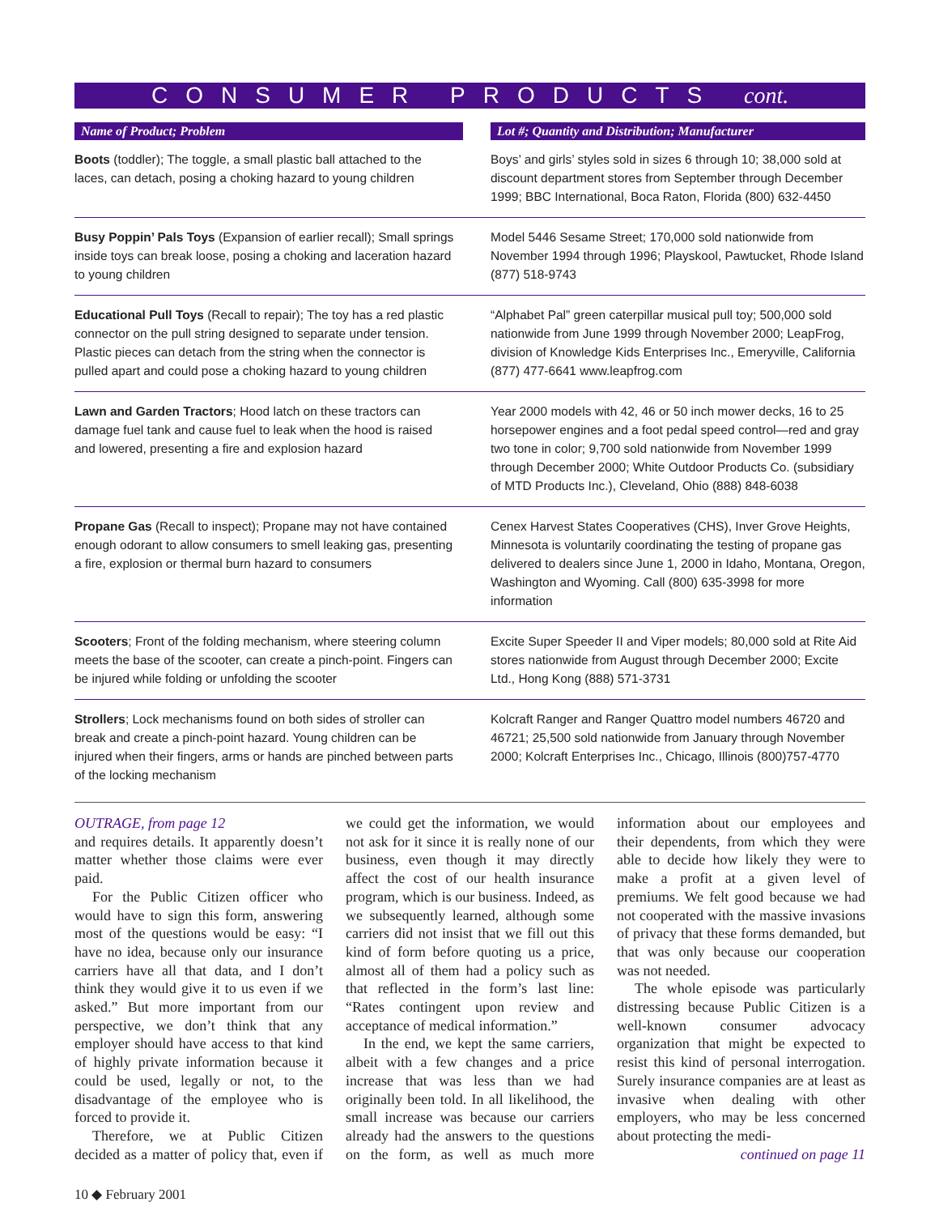CONSUMER PRODUCTS cont.
| Name of Product; Problem | | Lot #; Quantity and Distribution; Manufacturer |
| --- | --- | --- |
| Boots (toddler); The toggle, a small plastic ball attached to the laces, can detach, posing a choking hazard to young children | | Boys’ and girls’ styles sold in sizes 6 through 10; 38,000 sold at discount department stores from September through December 1999; BBC International, Boca Raton, Florida (800) 632-4450 |
| Busy Poppin’ Pals Toys (Expansion of earlier recall); Small springs inside toys can break loose, posing a choking and laceration hazard to young children | | Model 5446 Sesame Street; 170,000 sold nationwide from November 1994 through 1996; Playskool, Pawtucket, Rhode Island (877) 518-9743 |
| Educational Pull Toys (Recall to repair); The toy has a red plastic connector on the pull string designed to separate under tension. Plastic pieces can detach from the string when the connector is pulled apart and could pose a choking hazard to young children | | “Alphabet Pal” green caterpillar musical pull toy; 500,000 sold nationwide from June 1999 through November 2000; LeapFrog, division of Knowledge Kids Enterprises Inc., Emeryville, California (877) 477-6641 www.leapfrog.com |
| Lawn and Garden Tractors ; Hood latch on these tractors can damage fuel tank and cause fuel to leak when the hood is raised and lowered, presenting a fire and explosion hazard | | Year 2000 models with 42, 46 or 50 inch mower decks, 16 to 25 horsepower engines and a foot pedal speed control—red and gray two tone in color; 9,700 sold nationwide from November 1999 through December 2000; White Outdoor Products Co. (subsidiary of MTD Products Inc.), Cleveland, Ohio (888) 848-6038 |
| Propane Gas (Recall to inspect); Propane may not have contained enough odorant to allow consumers to smell leaking gas, presenting a fire, explosion or thermal burn hazard to consumers | | Cenex Harvest States Cooperatives (CHS), Inver Grove Heights, Minnesota is voluntarily coordinating the testing of propane gas delivered to dealers since June 1, 2000 in Idaho, Montana, Oregon, Washington and Wyoming. Call (800) 635-3998 for more information |
| Scooters ; Front of the folding mechanism, where steering column meets the base of the scooter, can create a pinch-point. Fingers can be injured while folding or unfolding the scooter | | Excite Super Speeder II and Viper models; 80,000 sold at Rite Aid stores nationwide from August through December 2000; Excite Ltd., Hong Kong (888) 571-3731 |
| Strollers ; Lock mechanisms found on both sides of stroller can break and create a pinch-point hazard. Young children can be injured when their fingers, arms or hands are pinched between parts of the locking mechanism | | Kolcraft Ranger and Ranger Quattro model numbers 46720 and 46721; 25,500 sold nationwide from January through November 2000; Kolcraft Enterprises Inc., Chicago, Illinois (800)757-4770 |
OUTRAGE, from page 12
and requires details. It apparently doesn’t matter whether those claims were ever paid.
For the Public Citizen officer who would have to sign this form, answering most of the questions would be easy: “I have no idea, because only our insurance carriers have all that data, and I don’t think they would give it to us even if we asked.” But more important from our perspective, we don’t think that any employer should have access to that kind of highly private information because it could be used, legally or not, to the disadvantage of the employee who is forced to provide it.
Therefore, we at Public Citizen decided as a matter of policy that, even if we could get the information, we would not ask for it since it is really none of our business, even though it may directly affect the cost of our health insurance program, which is our business. Indeed, as we subsequently learned, although some carriers did not insist that we fill out this kind of form before quoting us a price, almost all of them had a policy such as that reflected in the form’s last line: “Rates contingent upon review and acceptance of medical information.”
In the end, we kept the same carriers, albeit with a few changes and a price increase that was less than we had originally been told. In all likelihood, the small increase was because our carriers already had the answers to the questions on the form, as well as much more information about our employees and their dependents, from which they were able to decide how likely they were to make a profit at a given level of premiums. We felt good because we had not cooperated with the massive invasions of privacy that these forms demanded, but that was only because our cooperation was not needed.
The whole episode was particularly distressing because Public Citizen is a well-known consumer advocacy organization that might be expected to resist this kind of personal interrogation. Surely insurance companies are at least as invasive when dealing with other employers, who may be less concerned about protecting the medi-
continued on page 11
10 ◆ February 2001